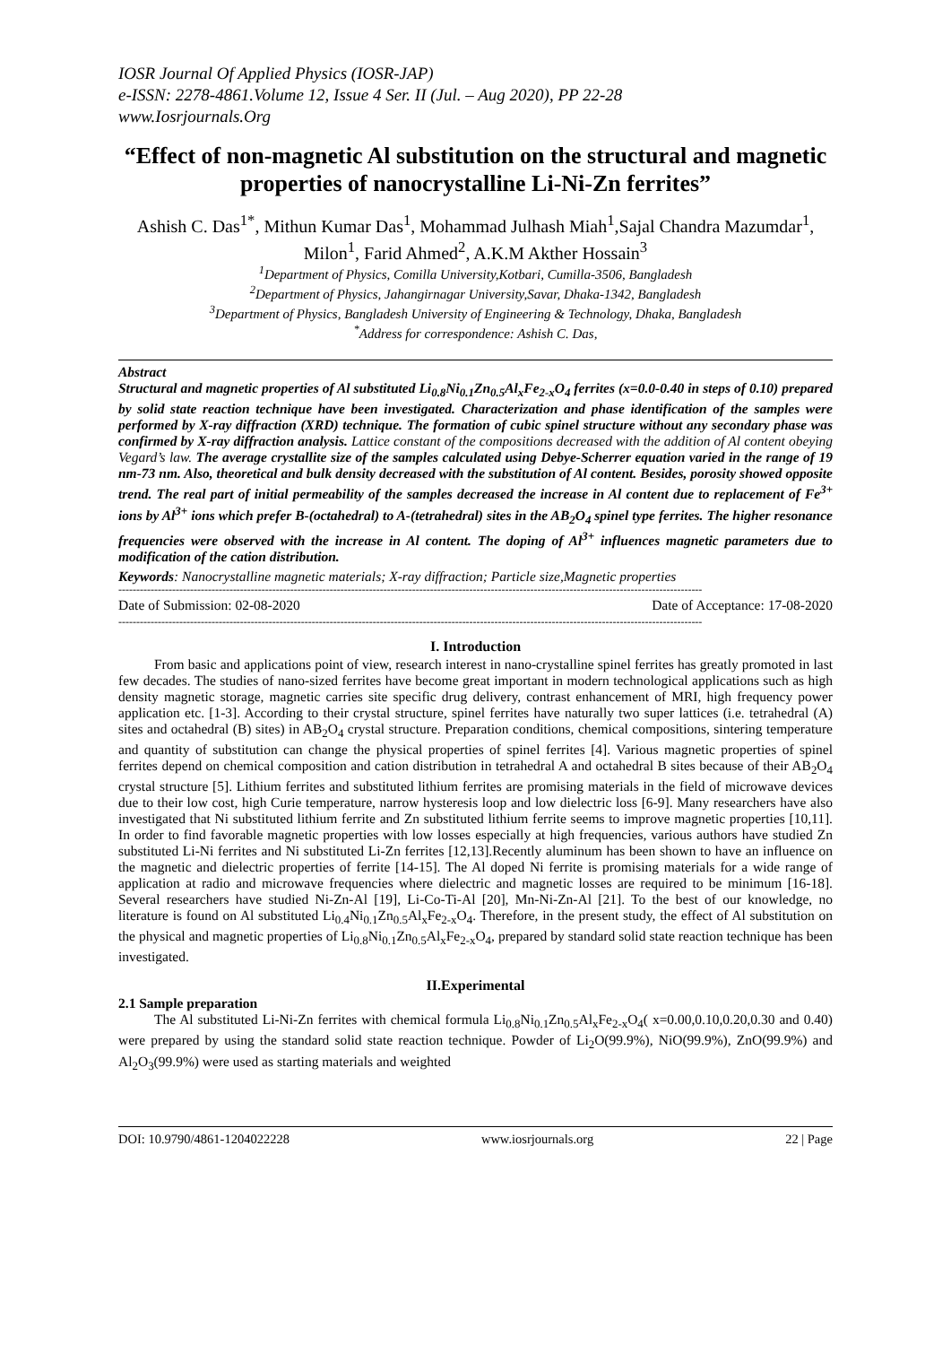IOSR Journal Of Applied Physics (IOSR-JAP)
e-ISSN: 2278-4861.Volume 12, Issue 4 Ser. II (Jul. – Aug 2020), PP 22-28
www.Iosrjournals.Org
“Effect of non-magnetic Al substitution on the structural and magnetic properties of nanocrystalline Li-Ni-Zn ferrites”
Ashish C. Das<sup>1*</sup>, Mithun Kumar Das<sup>1</sup>, Mohammad Julhash Miah<sup>1</sup>,Sajal Chandra Mazumdar<sup>1</sup>, Milon<sup>1</sup>, Farid Ahmed<sup>2</sup>, A.K.M Akther Hossain<sup>3</sup>
<sup>1</sup> Department of Physics, Comilla University,Kotbari, Cumilla-3506, Bangladesh
<sup>2</sup> Department of Physics, Jahangirnagar University,Savar, Dhaka-1342, Bangladesh
<sup>3</sup> Department of Physics, Bangladesh University of Engineering & Technology, Dhaka, Bangladesh
<sup>*</sup> Address for correspondence: Ashish C. Das,
Abstract
Structural and magnetic properties of Al substituted Li<sub>0.8</sub>Ni<sub>0.1</sub>Zn<sub>0.5</sub>Al<sub>x</sub>Fe<sub>2-x</sub>O<sub>4</sub> ferrites (x=0.0-0.40 in steps of 0.10) prepared by solid state reaction technique have been investigated. Characterization and phase identification of the samples were performed by X-ray diffraction (XRD) technique. The formation of cubic spinel structure without any secondary phase was confirmed by X-ray diffraction analysis. Lattice constant of the compositions decreased with the addition of Al content obeying Vegard’s law. The average crystallite size of the samples calculated using Debye-Scherrer equation varied in the range of 19 nm-73 nm. Also, theoretical and bulk density decreased with the substitution of Al content. Besides, porosity showed opposite trend. The real part of initial permeability of the samples decreased the increase in Al content due to replacement of Fe<sup>3+</sup> ions by Al<sup>3+</sup> ions which prefer B-(octahedral) to A-(tetrahedral) sites in the AB<sub>2</sub>O<sub>4</sub> spinel type ferrites. The higher resonance frequencies were observed with the increase in Al content. The doping of Al<sup>3+</sup> influences magnetic parameters due to modification of the cation distribution.
Keywords: Nanocrystalline magnetic materials; X-ray diffraction; Particle size,Magnetic properties
-------------------------------------------------------------------------------------------------------------------------------------------------------------------
Date of Submission: 02-08-2020 Date of Acceptance: 17-08-2020
-------------------------------------------------------------------------------------------------------------------------------------------------------------------
I. Introduction
From basic and applications point of view, research interest in nano-crystalline spinel ferrites has greatly promoted in last few decades. The studies of nano-sized ferrites have become great important in modern technological applications such as high density magnetic storage, magnetic carries site specific drug delivery, contrast enhancement of MRI, high frequency power application etc. [1-3]. According to their crystal structure, spinel ferrites have naturally two super lattices (i.e. tetrahedral (A) sites and octahedral (B) sites) in AB<sub>2</sub>O<sub>4</sub> crystal structure. Preparation conditions, chemical compositions, sintering temperature and quantity of substitution can change the physical properties of spinel ferrites [4]. Various magnetic properties of spinel ferrites depend on chemical composition and cation distribution in tetrahedral A and octahedral B sites because of their AB<sub>2</sub>O<sub>4</sub> crystal structure [5]. Lithium ferrites and substituted lithium ferrites are promising materials in the field of microwave devices due to their low cost, high Curie temperature, narrow hysteresis loop and low dielectric loss [6-9]. Many researchers have also investigated that Ni substituted lithium ferrite and Zn substituted lithium ferrite seems to improve magnetic properties [10,11]. In order to find favorable magnetic properties with low losses especially at high frequencies, various authors have studied Zn substituted Li-Ni ferrites and Ni substituted Li-Zn ferrites [12,13].Recently aluminum has been shown to have an influence on the magnetic and dielectric properties of ferrite [14-15]. The Al doped Ni ferrite is promising materials for a wide range of application at radio and microwave frequencies where dielectric and magnetic losses are required to be minimum [16-18]. Several researchers have studied Ni-Zn-Al [19], Li-Co-Ti-Al [20], Mn-Ni-Zn-Al [21]. To the best of our knowledge, no literature is found on Al substituted Li<sub>0.4</sub>Ni<sub>0.1</sub>Zn<sub>0.5</sub>Al<sub>x</sub>Fe<sub>2-x</sub>O<sub>4</sub>. Therefore, in the present study, the effect of Al substitution on the physical and magnetic properties of Li<sub>0.8</sub>Ni<sub>0.1</sub>Zn<sub>0.5</sub>Al<sub>x</sub>Fe<sub>2-x</sub>O<sub>4</sub>, prepared by standard solid state reaction technique has been investigated.
II.Experimental
2.1 Sample preparation
The Al substituted Li-Ni-Zn ferrites with chemical formula Li<sub>0.8</sub>Ni<sub>0.1</sub>Zn<sub>0.5</sub>Al<sub>x</sub>Fe<sub>2-x</sub>O<sub>4</sub>( x=0.00,0.10,0.20,0.30 and 0.40) were prepared by using the standard solid state reaction technique. Powder of Li<sub>2</sub>O(99.9%), NiO(99.9%), ZnO(99.9%) and Al<sub>2</sub>O<sub>3</sub>(99.9%) were used as starting materials and weighted
DOI: 10.9790/4861-1204022228 www.iosrjournals.org 22 | Page